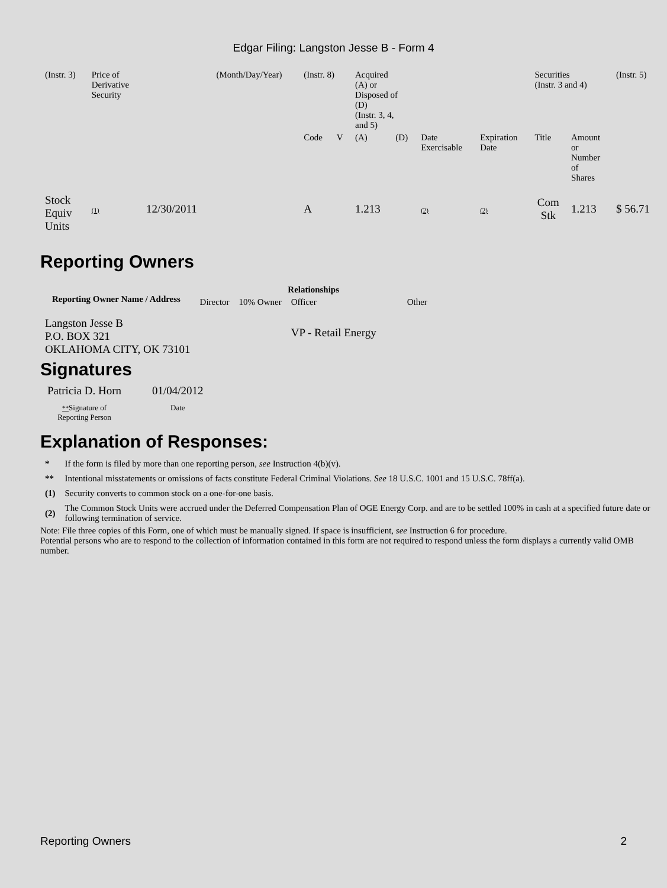Edgar Filing: Langston Jesse B - Form 4
| (Instr. 3) | Price of Derivative Security | | (Month/Day/Year) | (Instr. 8) | | Acquired (A) or Disposed of (D) (Instr. 3, 4, and 5) | | | | Securities (Instr. 3 and 4) | | (Instr. 5) |
| | | | | Code | V | (A) | (D) | Date Exercisable | Expiration Date | Title | Amount or Number of Shares | |
| Stock Equiv Units | (1) | 12/30/2011 | | A | | 1.213 | | (2) | (2) | Com Stk | 1.213 | $ 56.71 |
Reporting Owners
| Reporting Owner Name / Address | Relationships | | | |
| --- | --- | --- | --- | --- |
| | Director | 10% Owner | Officer | Other |
| Langston Jesse B P.O. BOX 321 OKLAHOMA CITY, OK 73101 | | | VP - Retail Energy | |
Signatures
| Patricia D. Horn | 01/04/2012 |
| ** Signature of Reporting Person | Date |
Explanation of Responses:
| * | If the form is filed by more than one reporting person, see Instruction 4(b)(v). |
| ** | Intentional misstatements or omissions of facts constitute Federal Criminal Violations. See 18 U.S.C. 1001 and 15 U.S.C. 78ff(a). |
| (1) | Security converts to common stock on a one-for-one basis. |
| (2) | The Common Stock Units were accrued under the Deferred Compensation Plan of OGE Energy Corp. and are to be settled 100% in cash at a specified future date or following termination of service. |
Note: File three copies of this Form, one of which must be manually signed. If space is insufficient, see Instruction 6 for procedure.
Potential persons who are to respond to the collection of information contained in this form are not required to respond unless the form displays a currently valid OMB number.
Reporting Owners 2